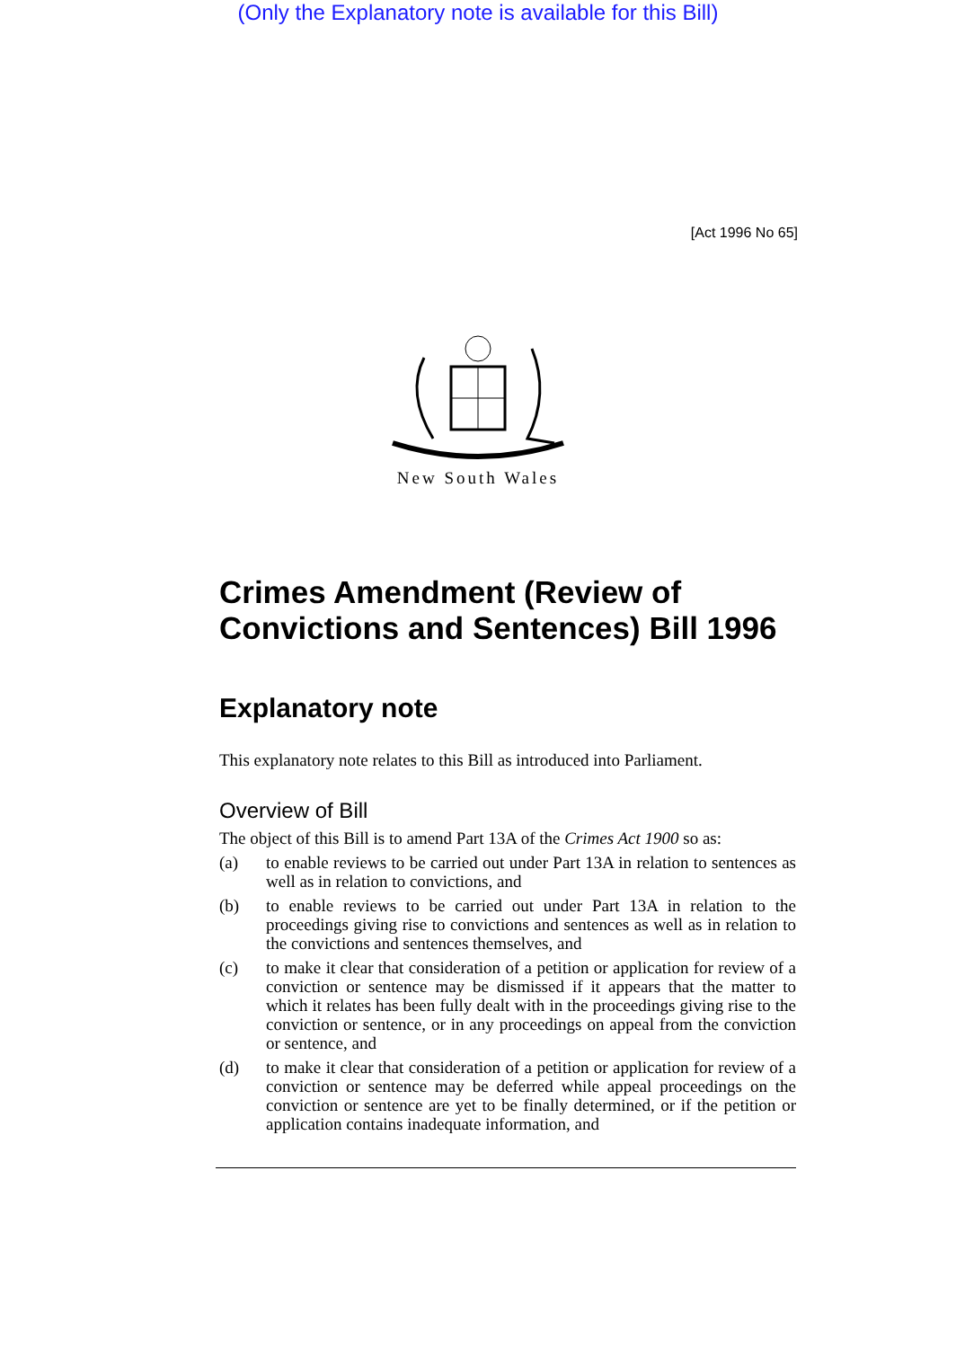(Only the Explanatory note is available for this Bill)
[Act 1996 No 65]
New South Wales
Crimes Amendment (Review of Convictions and Sentences) Bill 1996
Explanatory note
This explanatory note relates to this Bill as introduced into Parliament.
Overview of Bill
The object of this Bill is to amend Part 13A of the Crimes Act 1900 so as:
(a)
to enable reviews to be carried out under Part 13A in relation to sentences as well as in relation to convictions, and
(b)
to enable reviews to be carried out under Part 13A in relation to the proceedings giving rise to convictions and sentences as well as in relation to the convictions and sentences themselves, and
(c)
to make it clear that consideration of a petition or application for review of a conviction or sentence may be dismissed if it appears that the matter to which it relates has been fully dealt with in the proceedings giving rise to the conviction or sentence, or in any proceedings on appeal from the conviction or sentence, and
(d)
to make it clear that consideration of a petition or application for review of a conviction or sentence may be deferred while appeal proceedings on the conviction or sentence are yet to be finally determined, or if the petition or application contains inadequate information, and